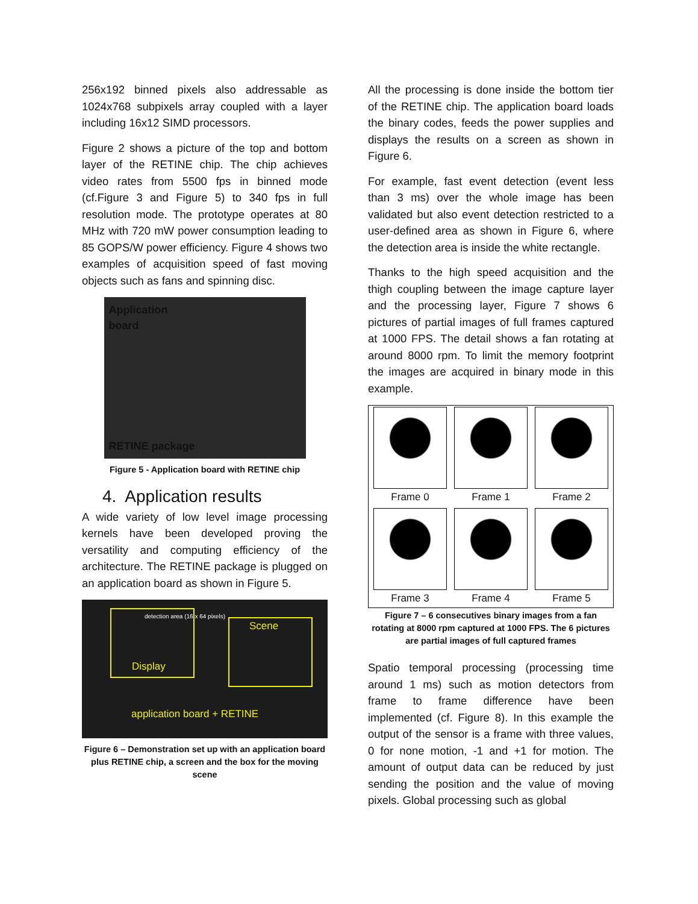256x192 binned pixels also addressable as 1024x768 subpixels array coupled with a layer including 16x12 SIMD processors.
Figure 2 shows a picture of the top and bottom layer of the RETINE chip. The chip achieves video rates from 5500 fps in binned mode (cf.Figure 3 and Figure 5) to 340 fps in full resolution mode. The prototype operates at 80 MHz with 720 mW power consumption leading to 85 GOPS/W power efficiency. Figure 4 shows two examples of acquisition speed of fast moving objects such as fans and spinning disc.
Application
board
RETINE package
Figure 5 - Application board with RETINE chip
4. Application results
A wide variety of low level image processing kernels have been developed proving the versatility and computing efficiency of the architecture. The RETINE package is plugged on an application board as shown in Figure 5.
detection area (16 x 64 pixels)
Scene
Display
application board + RETINE
Figure 6 – Demonstration set up with an application board plus RETINE chip, a screen and the box for the moving scene
All the processing is done inside the bottom tier of the RETINE chip. The application board loads the binary codes, feeds the power supplies and displays the results on a screen as shown in Figure 6.
For example, fast event detection (event less than 3 ms) over the whole image has been validated but also event detection restricted to a user-defined area as shown in Figure 6, where the detection area is inside the white rectangle.
Thanks to the high speed acquisition and the thigh coupling between the image capture layer and the processing layer, Figure 7 shows 6 pictures of partial images of full frames captured at 1000 FPS. The detail shows a fan rotating at around 8000 rpm. To limit the memory footprint the images are acquired in binary mode in this example.
Frame 0
Frame 1
Frame 2
Frame 3
Frame 4
Frame 5
Figure 7 – 6 consecutives binary images from a fan rotating at 8000 rpm captured at 1000 FPS. The 6 pictures are partial images of full captured frames
Spatio temporal processing (processing time around 1 ms) such as motion detectors from frame to frame difference have been implemented (cf. Figure 8). In this example the output of the sensor is a frame with three values, 0 for none motion, -1 and +1 for motion. The amount of output data can be reduced by just sending the position and the value of moving pixels. Global processing such as global